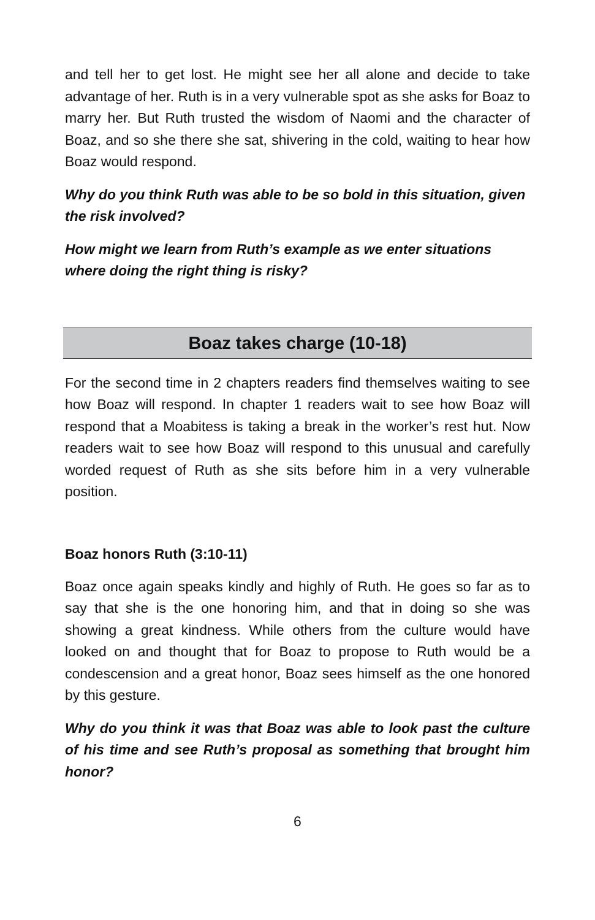and tell her to get lost. He might see her all alone and decide to take advantage of her. Ruth is in a very vulnerable spot as she asks for Boaz to marry her. But Ruth trusted the wisdom of Naomi and the character of Boaz, and so she there she sat, shivering in the cold, waiting to hear how Boaz would respond.
Why do you think Ruth was able to be so bold in this situation, given the risk involved?
How might we learn from Ruth’s example as we enter situations where doing the right thing is risky?
Boaz takes charge (10-18)
For the second time in 2 chapters readers find themselves waiting to see how Boaz will respond. In chapter 1 readers wait to see how Boaz will respond that a Moabitess is taking a break in the worker’s rest hut. Now readers wait to see how Boaz will respond to this unusual and carefully worded request of Ruth as she sits before him in a very vulnerable position.
Boaz honors Ruth (3:10-11)
Boaz once again speaks kindly and highly of Ruth. He goes so far as to say that she is the one honoring him, and that in doing so she was showing a great kindness. While others from the culture would have looked on and thought that for Boaz to propose to Ruth would be a condescension and a great honor, Boaz sees himself as the one honored by this gesture.
Why do you think it was that Boaz was able to look past the culture of his time and see Ruth’s proposal as something that brought him honor?
6